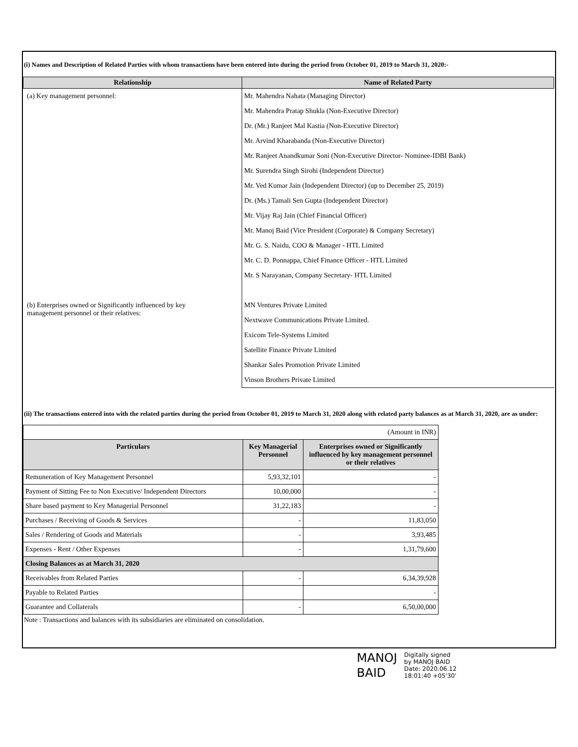(i) Names and Description of Related Parties with whom transactions have been entered into during the period from October 01, 2019 to March 31, 2020:-
| Relationship | Name of Related Party |
| --- | --- |
| (a) Key management personnel: | Mr. Mahendra Nahata (Managing Director) |
| | Mr. Mahendra Pratap Shukla (Non-Executive Director) |
| | Dr. (Mr.) Ranjeet Mal Kastia (Non-Executive Director) |
| | Mr. Arvind Kharabanda (Non-Executive Director) |
| | Mr. Ranjeet Anandkumar Soni (Non-Executive Director- Nominee-IDBI Bank) |
| | Mr. Surendra Singh Sirohi (Independent Director) |
| | Mr. Ved Kumar Jain (Independent Director) (up to December 25, 2019) |
| | Dr. (Ms.) Tamali Sen Gupta (Independent Director) |
| | Mr. Vijay Raj Jain (Chief Financial Officer) |
| | Mr. Manoj Baid (Vice President (Corporate) & Company Secretary) |
| | Mr. G. S. Naidu, COO & Manager - HTL Limited |
| | Mr. C. D. Ponnappa, Chief Finance Officer - HTL Limited |
| | Mr. S Narayanan, Company Secretary- HTL Limited |
| (b) Enterprises owned or Significantly influenced by key management personnel or their relatives: | MN Ventures Private Limited |
| | Nextwave Communications Private Limited. |
| | Exicom Tele-Systems Limited |
| | Satellite Finance Private Limited |
| | Shankar Sales Promotion Private Limited |
| | Vinson Brothers Private Limited |
(ii) The transactions entered into with the related parties during the period from October 01, 2019 to March 31, 2020 along with related party balances as at March 31, 2020, are as under:
| (Amount in INR) | | |
| Particulars | Key Managerial Personnel | Enterprises owned or Significantly influenced by key management personnel or their relatives |
| Remuneration of Key Management Personnel | 5,93,32,101 | - |
| Payment of Sitting Fee to Non Executive/ Independent Directors | 10,00,000 | - |
| Share based payment to Key Managerial Personnel | 31,22,183 | - |
| Purchases / Receiving of Goods & Services | - | 11,83,050 |
| Sales / Rendering of Goods and Materials | - | 3,93,485 |
| Expenses - Rent / Other Expenses | - | 1,31,79,600 |
| Closing Balances as at March 31, 2020 | | |
| Receivables from Related Parties | - | 6,34,39,928 |
| Payable to Related Parties | | - |
| Guarantee and Collaterals | - | 6,50,00,000 |
Note : Transactions and balances with its subsidiaries are eliminated on consolidation.
MANOJ
BAID
Digitally signed
by MANOJ BAID
Date: 2020.06.12
18:01:40 +05'30'